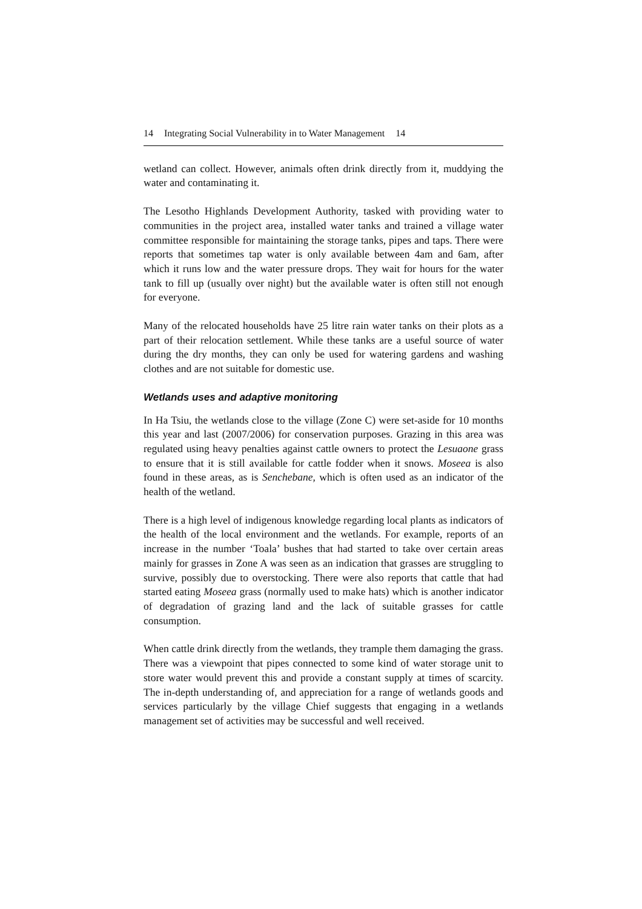14 Integrating Social Vulnerability in to Water Management 14
wetland can collect. However, animals often drink directly from it, muddying the water and contaminating it.
The Lesotho Highlands Development Authority, tasked with providing water to communities in the project area, installed water tanks and trained a village water committee responsible for maintaining the storage tanks, pipes and taps. There were reports that sometimes tap water is only available between 4am and 6am, after which it runs low and the water pressure drops. They wait for hours for the water tank to fill up (usually over night) but the available water is often still not enough for everyone.
Many of the relocated households have 25 litre rain water tanks on their plots as a part of their relocation settlement. While these tanks are a useful source of water during the dry months, they can only be used for watering gardens and washing clothes and are not suitable for domestic use.
Wetlands uses and adaptive monitoring
In Ha Tsiu, the wetlands close to the village (Zone C) were set-aside for 10 months this year and last (2007/2006) for conservation purposes. Grazing in this area was regulated using heavy penalties against cattle owners to protect the Lesuaone grass to ensure that it is still available for cattle fodder when it snows. Moseea is also found in these areas, as is Senchebane, which is often used as an indicator of the health of the wetland.
There is a high level of indigenous knowledge regarding local plants as indicators of the health of the local environment and the wetlands. For example, reports of an increase in the number ‘Toala’ bushes that had started to take over certain areas mainly for grasses in Zone A was seen as an indication that grasses are struggling to survive, possibly due to overstocking. There were also reports that cattle that had started eating Moseea grass (normally used to make hats) which is another indicator of degradation of grazing land and the lack of suitable grasses for cattle consumption.
When cattle drink directly from the wetlands, they trample them damaging the grass. There was a viewpoint that pipes connected to some kind of water storage unit to store water would prevent this and provide a constant supply at times of scarcity. The in-depth understanding of, and appreciation for a range of wetlands goods and services particularly by the village Chief suggests that engaging in a wetlands management set of activities may be successful and well received.